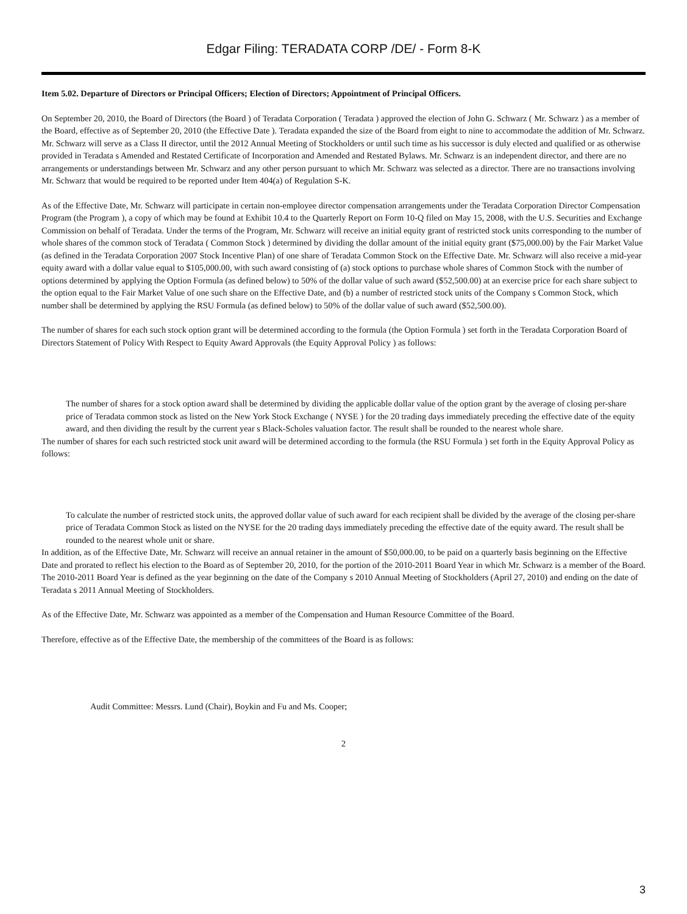Edgar Filing: TERADATA CORP /DE/ - Form 8-K
Item 5.02. Departure of Directors or Principal Officers; Election of Directors; Appointment of Principal Officers.
On September 20, 2010, the Board of Directors (the Board ) of Teradata Corporation ( Teradata ) approved the election of John G. Schwarz ( Mr. Schwarz ) as a member of the Board, effective as of September 20, 2010 (the Effective Date ). Teradata expanded the size of the Board from eight to nine to accommodate the addition of Mr. Schwarz. Mr. Schwarz will serve as a Class II director, until the 2012 Annual Meeting of Stockholders or until such time as his successor is duly elected and qualified or as otherwise provided in Teradata s Amended and Restated Certificate of Incorporation and Amended and Restated Bylaws. Mr. Schwarz is an independent director, and there are no arrangements or understandings between Mr. Schwarz and any other person pursuant to which Mr. Schwarz was selected as a director. There are no transactions involving Mr. Schwarz that would be required to be reported under Item 404(a) of Regulation S-K.
As of the Effective Date, Mr. Schwarz will participate in certain non-employee director compensation arrangements under the Teradata Corporation Director Compensation Program (the Program ), a copy of which may be found at Exhibit 10.4 to the Quarterly Report on Form 10-Q filed on May 15, 2008, with the U.S. Securities and Exchange Commission on behalf of Teradata. Under the terms of the Program, Mr. Schwarz will receive an initial equity grant of restricted stock units corresponding to the number of whole shares of the common stock of Teradata ( Common Stock ) determined by dividing the dollar amount of the initial equity grant ($75,000.00) by the Fair Market Value (as defined in the Teradata Corporation 2007 Stock Incentive Plan) of one share of Teradata Common Stock on the Effective Date. Mr. Schwarz will also receive a mid-year equity award with a dollar value equal to $105,000.00, with such award consisting of (a) stock options to purchase whole shares of Common Stock with the number of options determined by applying the Option Formula (as defined below) to 50% of the dollar value of such award ($52,500.00) at an exercise price for each share subject to the option equal to the Fair Market Value of one such share on the Effective Date, and (b) a number of restricted stock units of the Company s Common Stock, which number shall be determined by applying the RSU Formula (as defined below) to 50% of the dollar value of such award ($52,500.00).
The number of shares for each such stock option grant will be determined according to the formula (the Option Formula ) set forth in the Teradata Corporation Board of Directors Statement of Policy With Respect to Equity Award Approvals (the Equity Approval Policy ) as follows:
The number of shares for a stock option award shall be determined by dividing the applicable dollar value of the option grant by the average of closing per-share price of Teradata common stock as listed on the New York Stock Exchange ( NYSE ) for the 20 trading days immediately preceding the effective date of the equity award, and then dividing the result by the current year s Black-Scholes valuation factor. The result shall be rounded to the nearest whole share.
The number of shares for each such restricted stock unit award will be determined according to the formula (the RSU Formula ) set forth in the Equity Approval Policy as follows:
To calculate the number of restricted stock units, the approved dollar value of such award for each recipient shall be divided by the average of the closing per-share price of Teradata Common Stock as listed on the NYSE for the 20 trading days immediately preceding the effective date of the equity award. The result shall be rounded to the nearest whole unit or share.
In addition, as of the Effective Date, Mr. Schwarz will receive an annual retainer in the amount of $50,000.00, to be paid on a quarterly basis beginning on the Effective Date and prorated to reflect his election to the Board as of September 20, 2010, for the portion of the 2010-2011 Board Year in which Mr. Schwarz is a member of the Board. The 2010-2011 Board Year is defined as the year beginning on the date of the Company s 2010 Annual Meeting of Stockholders (April 27, 2010) and ending on the date of Teradata s 2011 Annual Meeting of Stockholders.
As of the Effective Date, Mr. Schwarz was appointed as a member of the Compensation and Human Resource Committee of the Board.
Therefore, effective as of the Effective Date, the membership of the committees of the Board is as follows:
Audit Committee: Messrs. Lund (Chair), Boykin and Fu and Ms. Cooper;
2
3